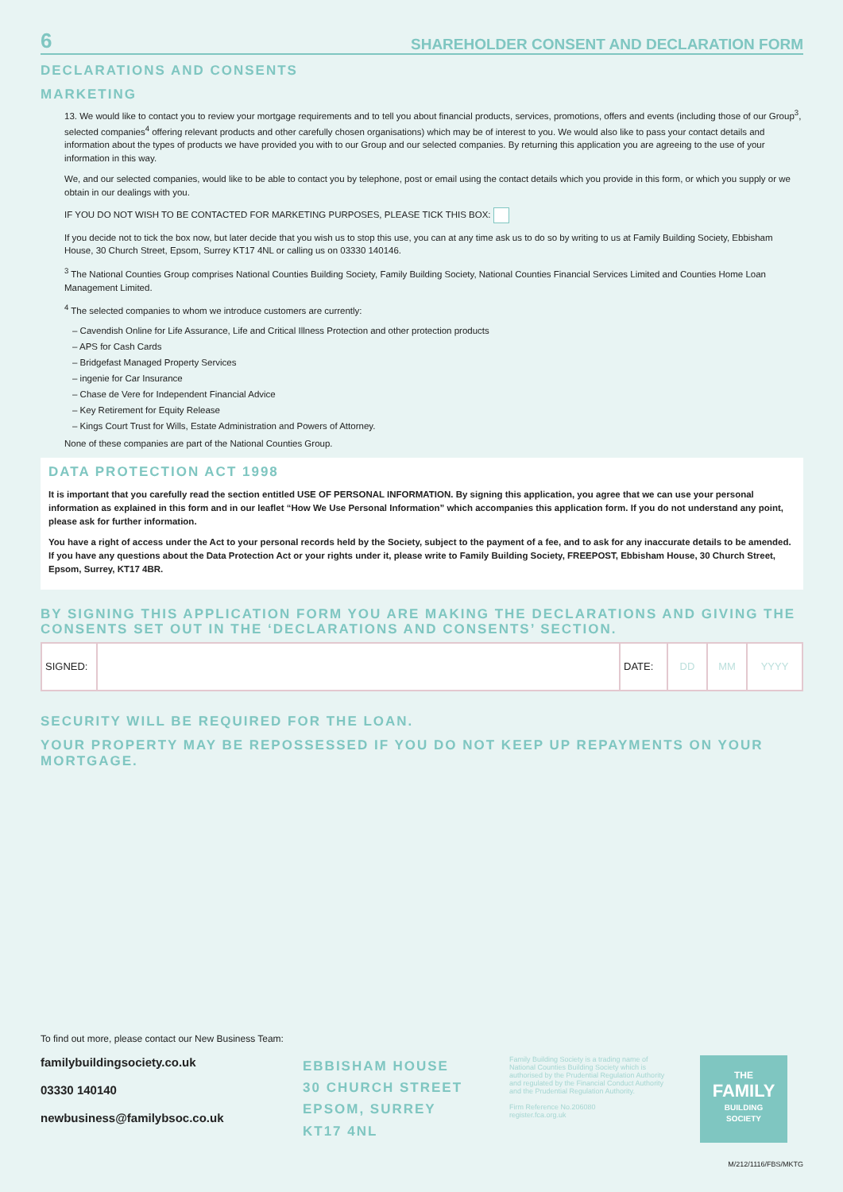6 SHAREHOLDER CONSENT AND DECLARATION FORM
DECLARATIONS AND CONSENTS
MARKETING
13. We would like to contact you to review your mortgage requirements and to tell you about financial products, services, promotions, offers and events (including those of our Group<sup>3</sup>, selected companies<sup>4</sup> offering relevant products and other carefully chosen organisations) which may be of interest to you. We would also like to pass your contact details and information about the types of products we have provided you with to our Group and our selected companies. By returning this application you are agreeing to the use of your information in this way.
We, and our selected companies, would like to be able to contact you by telephone, post or email using the contact details which you provide in this form, or which you supply or we obtain in our dealings with you.
IF YOU DO NOT WISH TO BE CONTACTED FOR MARKETING PURPOSES, PLEASE TICK THIS BOX:
If you decide not to tick the box now, but later decide that you wish us to stop this use, you can at any time ask us to do so by writing to us at Family Building Society, Ebbisham House, 30 Church Street, Epsom, Surrey KT17 4NL or calling us on 03330 140146.
<sup>3</sup> The National Counties Group comprises National Counties Building Society, Family Building Society, National Counties Financial Services Limited and Counties Home Loan Management Limited.
<sup>4</sup> The selected companies to whom we introduce customers are currently:
– Cavendish Online for Life Assurance, Life and Critical Illness Protection and other protection products
– APS for Cash Cards
– Bridgefast Managed Property Services
– ingenie for Car Insurance
– Chase de Vere for Independent Financial Advice
– Key Retirement for Equity Release
– Kings Court Trust for Wills, Estate Administration and Powers of Attorney.
None of these companies are part of the National Counties Group.
DATA PROTECTION ACT 1998
It is important that you carefully read the section entitled USE OF PERSONAL INFORMATION. By signing this application, you agree that we can use your personal information as explained in this form and in our leaflet “How We Use Personal Information” which accompanies this application form. If you do not understand any point, please ask for further information.
You have a right of access under the Act to your personal records held by the Society, subject to the payment of a fee, and to ask for any inaccurate details to be amended. If you have any questions about the Data Protection Act or your rights under it, please write to Family Building Society, FREEPOST, Ebbisham House, 30 Church Street, Epsom, Surrey, KT17 4BR.
BY SIGNING THIS APPLICATION FORM YOU ARE MAKING THE DECLARATIONS AND GIVING THE CONSENTS SET OUT IN THE ‘DECLARATIONS AND CONSENTS’ SECTION.
| SIGNED: | | DATE: | DD | MM | YYYY |
SECURITY WILL BE REQUIRED FOR THE LOAN.
YOUR PROPERTY MAY BE REPOSSESSED IF YOU DO NOT KEEP UP REPAYMENTS ON YOUR MORTGAGE.
To find out more, please contact our New Business Team:
familybuildingsociety.co.uk
03330 140140
newbusiness@familybsoc.co.uk
EBBISHAM HOUSE
30 CHURCH STREET
EPSOM, SURREY
KT17 4NL
Family Building Society is a trading name of National Counties Building Society which is authorised by the Prudential Regulation Authority and regulated by the Financial Conduct Authority and the Prudential Regulation Authority.
Firm Reference No.206080
register.fca.org.uk
THE
FAMILY
BUILDING
SOCIETY
M/212/1116/FBS/MKTG